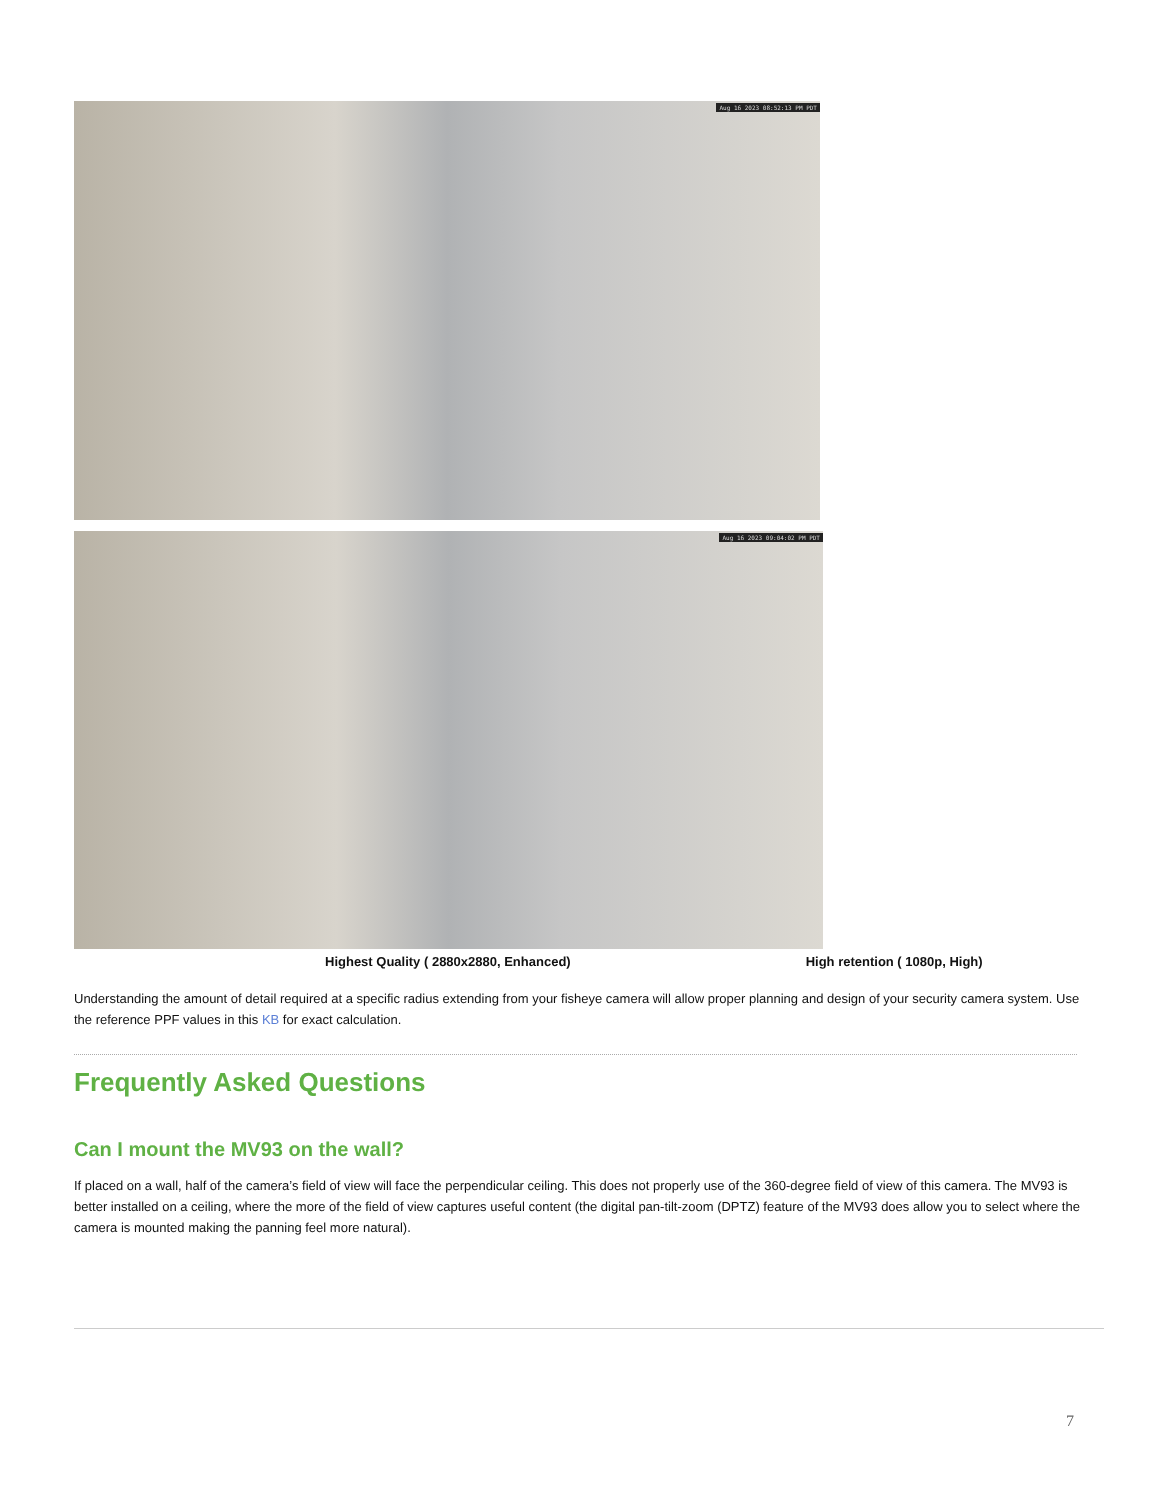Aug 16 2023 08:52:13 PM PDT
Aug 16 2023 09:04:02 PM PDT
Highest Quality ( 2880x2880, Enhanced) High retention ( 1080p, High)
Understanding the amount of detail required at a specific radius extending from your fisheye camera will allow proper planning and design of your security camera system. Use the reference PPF values in this KB for exact calculation.
Frequently Asked Questions
Can I mount the MV93 on the wall?
If placed on a wall, half of the camera’s field of view will face the perpendicular ceiling. This does not properly use of the 360-degree field of view of this camera. The MV93 is better installed on a ceiling, where the more of the field of view captures useful content (the digital pan-tilt-zoom (DPTZ) feature of the MV93 does allow you to select where the camera is mounted making the panning feel more natural).
7